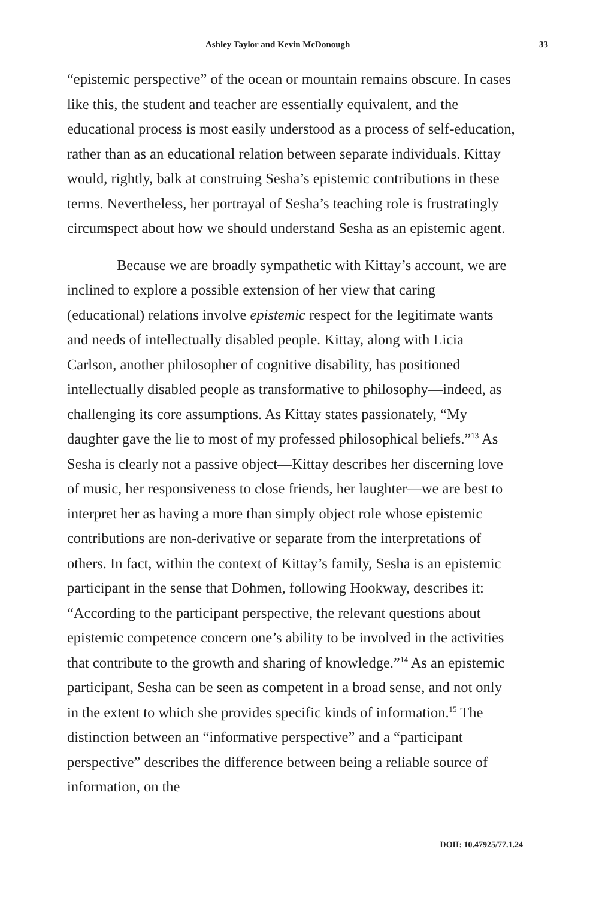Ashley Taylor and Kevin McDonough 33
“epistemic perspective” of the ocean or mountain remains obscure. In cases like this, the student and teacher are essentially equivalent, and the educational process is most easily understood as a process of self-education, rather than as an educational relation between separate individuals. Kittay would, rightly, balk at construing Sesha’s epistemic contributions in these terms. Nevertheless, her portrayal of Sesha’s teaching role is frustratingly circumspect about how we should understand Sesha as an epistemic agent.
Because we are broadly sympathetic with Kittay’s account, we are inclined to explore a possible extension of her view that caring (educational) relations involve epistemic respect for the legitimate wants and needs of intellectually disabled people. Kittay, along with Licia Carlson, another philosopher of cognitive disability, has positioned intellectually disabled people as transformative to philosophy—indeed, as challenging its core assumptions. As Kittay states passionately, “My daughter gave the lie to most of my professed philosophical beliefs.”<sup>13</sup> As Sesha is clearly not a passive object—Kittay describes her discerning love of music, her responsiveness to close friends, her laughter—we are best to interpret her as having a more than simply object role whose epistemic contributions are non-derivative or separate from the interpretations of others. In fact, within the context of Kittay’s family, Sesha is an epistemic participant in the sense that Dohmen, following Hookway, describes it: “According to the participant perspective, the relevant questions about epistemic competence concern one’s ability to be involved in the activities that contribute to the growth and sharing of knowledge.”<sup>14</sup> As an epistemic participant, Sesha can be seen as competent in a broad sense, and not only in the extent to which she provides specific kinds of information.<sup>15</sup> The distinction between an “informative perspective” and a “participant perspective” describes the difference between being a reliable source of information, on the
DOII: 10.47925/77.1.24